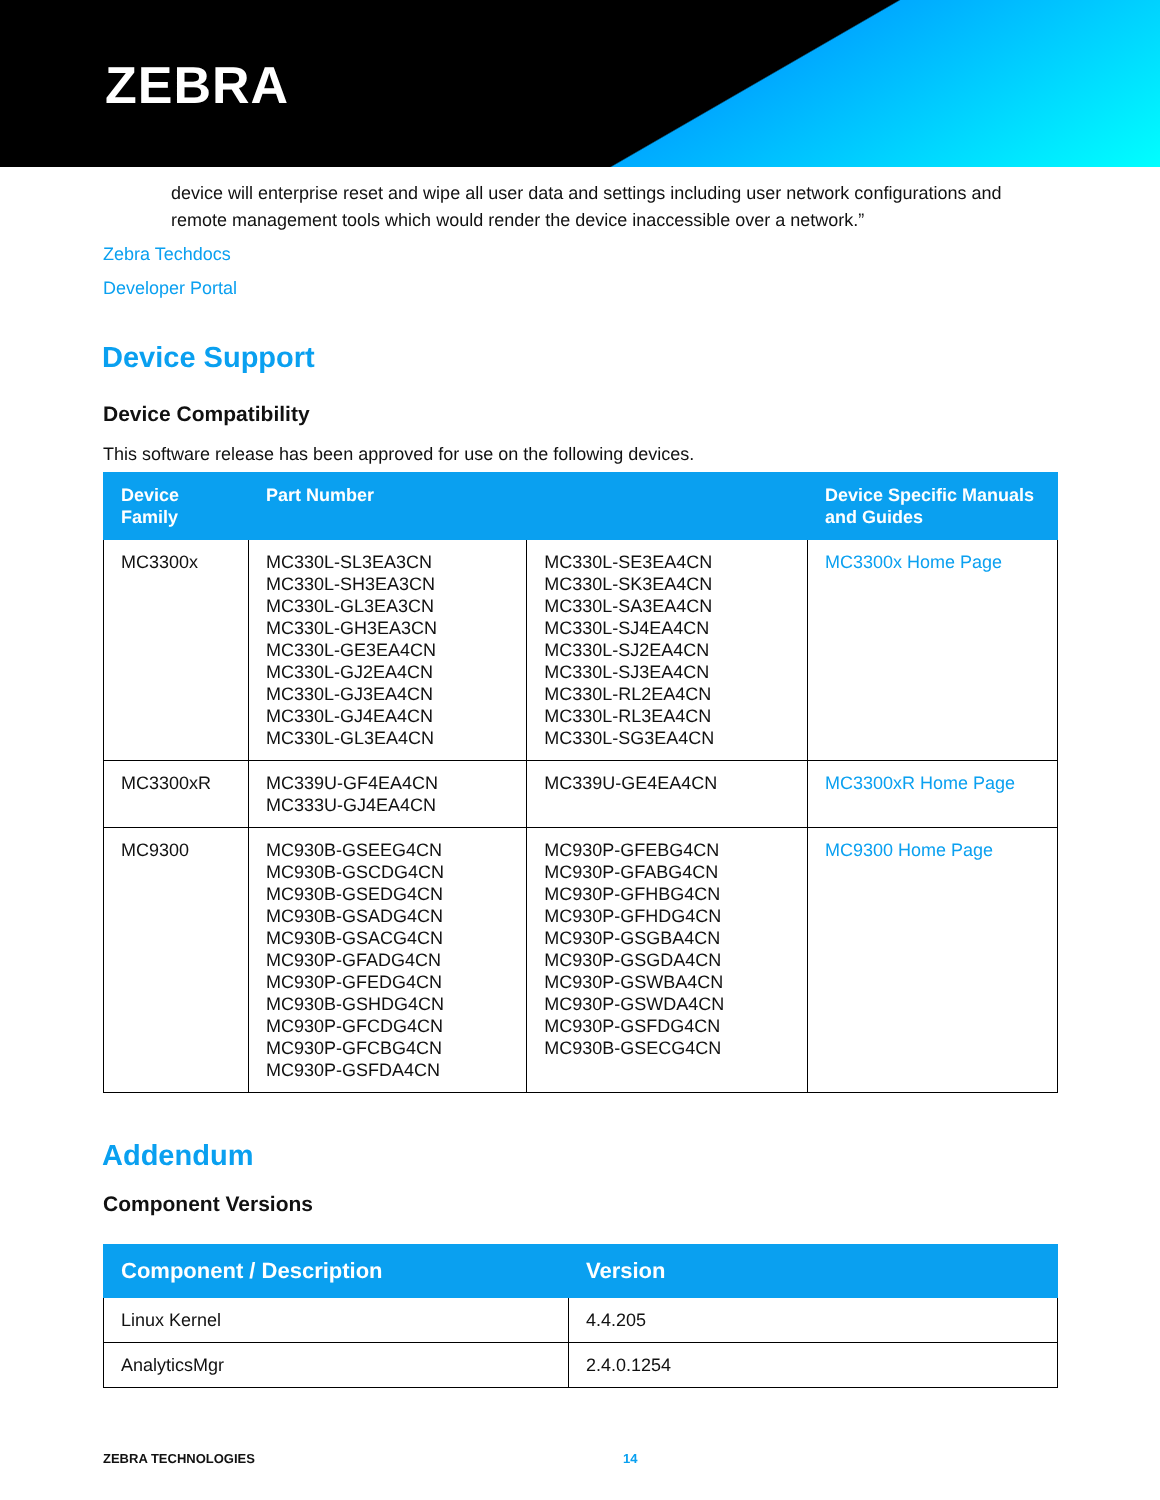ZEBRA
device will enterprise reset and wipe all user data and settings including user network configurations and remote management tools which would render the device inaccessible over a network.”
Zebra Techdocs
Developer Portal
Device Support
Device Compatibility
This software release has been approved for use on the following devices.
| Device Family | Part Number | | Device Specific Manuals and Guides |
| --- | --- | --- | --- |
| MC3300x | MC330L-SL3EA3CN MC330L-SH3EA3CN MC330L-GL3EA3CN MC330L-GH3EA3CN MC330L-GE3EA4CN MC330L-GJ2EA4CN MC330L-GJ3EA4CN MC330L-GJ4EA4CN MC330L-GL3EA4CN | MC330L-SE3EA4CN MC330L-SK3EA4CN MC330L-SA3EA4CN MC330L-SJ4EA4CN MC330L-SJ2EA4CN MC330L-SJ3EA4CN MC330L-RL2EA4CN MC330L-RL3EA4CN MC330L-SG3EA4CN | MC3300x Home Page |
| MC3300xR | MC339U-GF4EA4CN MC333U-GJ4EA4CN | MC339U-GE4EA4CN | MC3300xR Home Page |
| MC9300 | MC930B-GSEEG4CN MC930B-GSCDG4CN MC930B-GSEDG4CN MC930B-GSADG4CN MC930B-GSACG4CN MC930P-GFADG4CN MC930P-GFEDG4CN MC930B-GSHDG4CN MC930P-GFCDG4CN MC930P-GFCBG4CN MC930P-GSFDA4CN | MC930P-GFEBG4CN MC930P-GFABG4CN MC930P-GFHBG4CN MC930P-GFHDG4CN MC930P-GSGBA4CN MC930P-GSGDA4CN MC930P-GSWBA4CN MC930P-GSWDA4CN MC930P-GSFDG4CN MC930B-GSECG4CN | MC9300 Home Page |
Addendum
Component Versions
| Component / Description | Version |
| --- | --- |
| Linux Kernel | 4.4.205 |
| AnalyticsMgr | 2.4.0.1254 |
ZEBRA TECHNOLOGIES 14